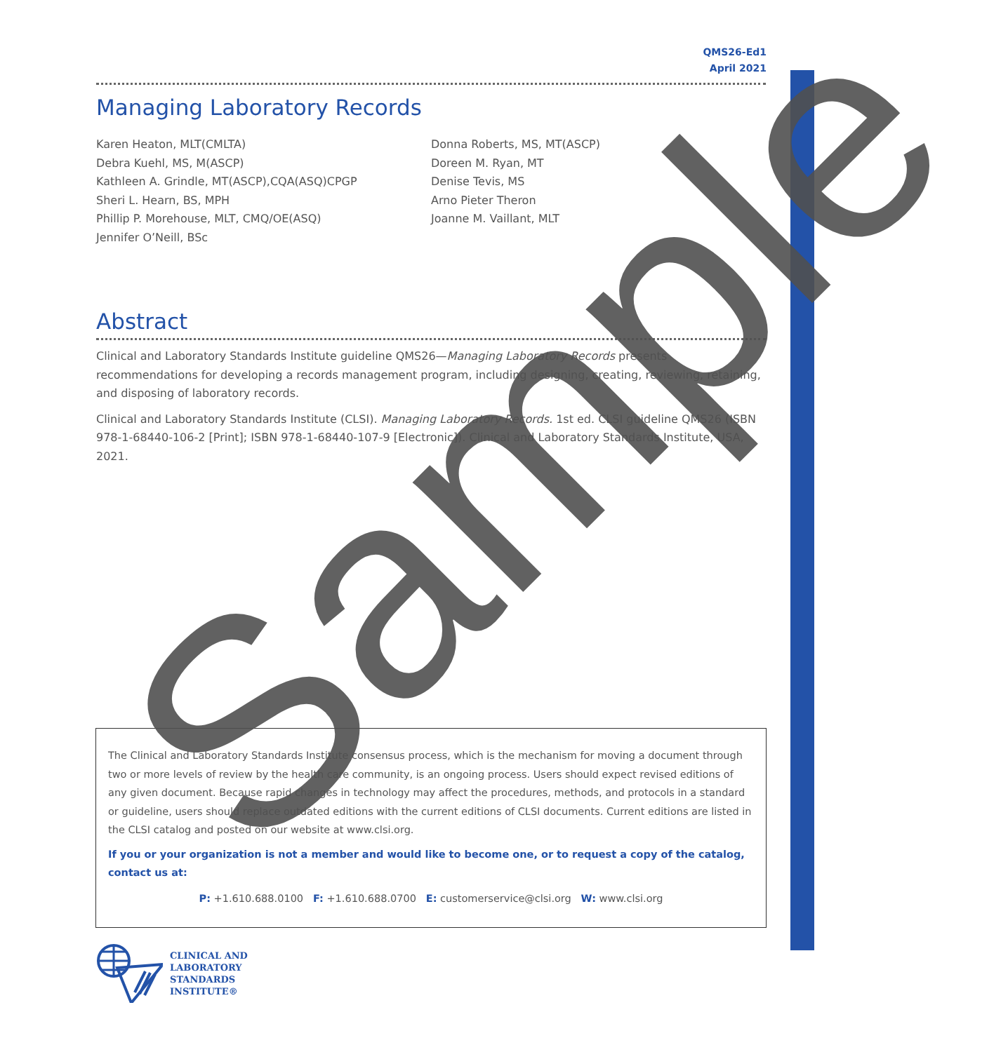QMS26-Ed1
April 2021
Managing Laboratory Records
Karen Heaton, MLT(CMLTA)
Debra Kuehl, MS, M(ASCP)
Kathleen A. Grindle, MT(ASCP),CQA(ASQ)CPGP
Sheri L. Hearn, BS, MPH
Phillip P. Morehouse, MLT, CMQ/OE(ASQ)
Jennifer O’Neill, BSc
Donna Roberts, MS, MT(ASCP)
Doreen M. Ryan, MT
Denise Tevis, MS
Arno Pieter Theron
Joanne M. Vaillant, MLT
Abstract
Clinical and Laboratory Standards Institute guideline QMS26—Managing Laboratory Records presents recommendations for developing a records management program, including designing, creating, reviewing, retaining, and disposing of laboratory records.
Clinical and Laboratory Standards Institute (CLSI). Managing Laboratory Records. 1st ed. CLSI guideline QMS26 (ISBN 978-1-68440-106-2 [Print]; ISBN 978-1-68440-107-9 [Electronic]). Clinical and Laboratory Standards Institute, USA, 2021.
The Clinical and Laboratory Standards Institute consensus process, which is the mechanism for moving a document through two or more levels of review by the health care community, is an ongoing process. Users should expect revised editions of any given document. Because rapid changes in technology may affect the procedures, methods, and protocols in a standard or guideline, users should replace outdated editions with the current editions of CLSI documents. Current editions are listed in the CLSI catalog and posted on our website at www.clsi.org.
If you or your organization is not a member and would like to become one, or to request a copy of the catalog, contact us at:
P: +1.610.688.0100 F: +1.610.688.0700 E: customerservice@clsi.org W: www.clsi.org
CLINICAL AND
LABORATORY
STANDARDS
INSTITUTE®
Sample